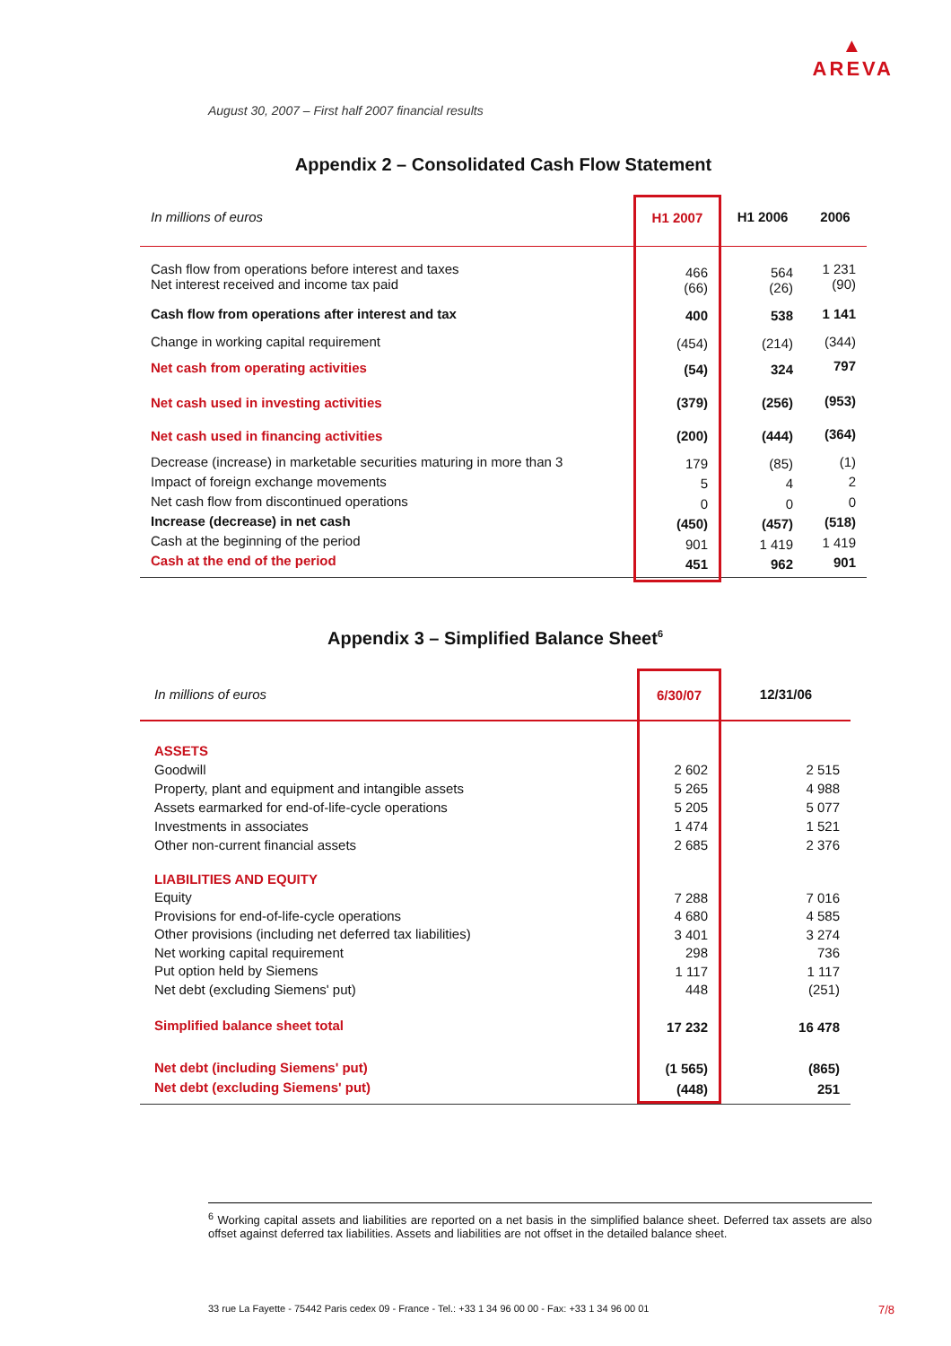▲
AREVA
August 30, 2007 – First half 2007 financial results
Appendix 2 – Consolidated Cash Flow Statement
| In millions of euros | H1 2007 | H1 2006 | 2006 |
| Cash flow from operations before interest and taxes Net interest received and income tax paid | 466 (66) | 564 (26) | 1 231 (90) |
| Cash flow from operations after interest and tax | 400 | 538 | 1 141 |
| Change in working capital requirement | (454) | (214) | (344) |
| Net cash from operating activities | (54) | 324 | 797 |
| Net cash used in investing activities | (379) | (256) | (953) |
| Net cash used in financing activities | (200) | (444) | (364) |
| Decrease (increase) in marketable securities maturing in more than 3 Impact of foreign exchange movements Net cash flow from discontinued operations Increase (decrease) in net cash Cash at the beginning of the period Cash at the end of the period | 179 5 0 (450) 901 451 | (85) 4 0 (457) 1 419 962 | (1) 2 0 (518) 1 419 901 |
Appendix 3 – Simplified Balance Sheet<sup>6</sup>
| In millions of euros | 6/30/07 | 12/31/06 |
| ASSETS Goodwill Property, plant and equipment and intangible assets Assets earmarked for end-of-life-cycle operations Investments in associates Other non-current financial assets | 2 602 5 265 5 205 1 474 2 685 | 2 515 4 988 5 077 1 521 2 376 |
| LIABILITIES AND EQUITY Equity Provisions for end-of-life-cycle operations Other provisions (including net deferred tax liabilities) Net working capital requirement Put option held by Siemens Net debt (excluding Siemens' put) | 7 288 4 680 3 401 298 1 117 448 | 7 016 4 585 3 274 736 1 117 (251) |
| Simplified balance sheet total | 17 232 | 16 478 |
| Net debt (including Siemens' put) Net debt (excluding Siemens' put) | (1 565) (448) | (865) 251 |
<sup>6</sup> Working capital assets and liabilities are reported on a net basis in the simplified balance sheet. Deferred tax assets are also offset against deferred tax liabilities. Assets and liabilities are not offset in the detailed balance sheet.
33 rue La Fayette - 75442 Paris cedex 09 - France - Tel.: +33 1 34 96 00 00 - Fax: +33 1 34 96 00 01 7/8